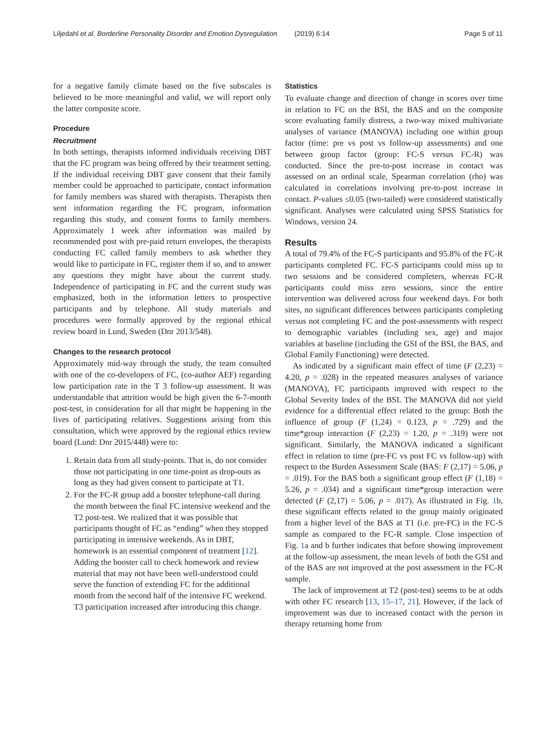Liljedahl et al. Borderline Personality Disorder and Emotion Dysregulation (2019) 6:14 Page 5 of 11
for a negative family climate based on the five subscales is believed to be more meaningful and valid, we will report only the latter composite score.
Procedure
Recruitment
In both settings, therapists informed individuals receiving DBT that the FC program was being offered by their treatment setting. If the individual receiving DBT gave consent that their family member could be approached to participate, contact information for family members was shared with therapists. Therapists then sent information regarding the FC program, information regarding this study, and consent forms to family members. Approximately 1 week after information was mailed by recommended post with pre-paid return envelopes, the therapists conducting FC called family members to ask whether they would like to participate in FC, register them if so, and to answer any questions they might have about the current study. Independence of participating in FC and the current study was emphasized, both in the information letters to prospective participants and by telephone. All study materials and procedures were formally approved by the regional ethical review board in Lund, Sweden (Dnr 2013/548).
Changes to the research protocol
Approximately mid-way through the study, the team consulted with one of the co-developers of FC, (co-author AEF) regarding low participation rate in the T 3 follow-up assessment. It was understandable that attrition would be high given the 6-7-month post-test, in consideration for all that might be happening in the lives of participating relatives. Suggestions arising from this consultation, which were approved by the regional ethics review board (Lund: Dnr 2015/448) were to:
1. Retain data from all study-points. That is, do not consider those not participating in one time-point as drop-outs as long as they had given consent to participate at T1.
2. For the FC-R group add a booster telephone-call during the month between the final FC intensive weekend and the T2 post-test. We realized that it was possible that participants thought of FC as “ending” when they stopped participating in intensive weekends. As in DBT, homework is an essential component of treatment [12]. Adding the booster call to check homework and review material that may not have been well-understood could serve the function of extending FC for the additional month from the second half of the intensive FC weekend. T3 participation increased after introducing this change.
Statistics
To evaluate change and direction of change in scores over time in relation to FC on the BSI, the BAS and on the composite score evaluating family distress, a two-way mixed multivariate analyses of variance (MANOVA) including one within group factor (time: pre vs post vs follow-up assessments) and one between group factor (group: FC-S versus FC-R) was conducted. Since the pre-to-post increase in contact was assessed on an ordinal scale, Spearman correlation (rho) was calculated in correlations involving pre-to-post increase in contact. P-values ≤0.05 (two-tailed) were considered statistically significant. Analyses were calculated using SPSS Statistics for Windows, version 24.
Results
A total of 79.4% of the FC-S participants and 95.8% of the FC-R participants completed FC. FC-S participants could miss up to two sessions and be considered completers, whereas FC-R participants could miss zero sessions, since the entire intervention was delivered across four weekend days. For both sites, no significant differences between participants completing versus not completing FC and the post-assessments with respect to demographic variables (including sex, age) and major variables at baseline (including the GSI of the BSI, the BAS, and Global Family Functioning) were detected.
As indicated by a significant main effect of time (F (2,23) = 4.20, p = .028) in the repeated measures analyses of variance (MANOVA), FC participants improved with respect to the Global Severity Index of the BSI. The MANOVA did not yield evidence for a differential effect related to the group: Both the influence of group (F (1,24) = 0.123, p = .729) and the time*group interaction (F (2,23) = 1.20, p = .319) were not significant. Similarly, the MANOVA indicated a significant effect in relation to time (pre-FC vs post FC vs follow-up) with respect to the Burden Assessment Scale (BAS: F (2,17) = 5.06, p = .019). For the BAS both a significant group effect (F (1,18) = 5.26, p = .034) and a significant time*group interaction were detected (F (2,17) = 5.06, p = .017). As illustrated in Fig. 1b, these significant effects related to the group mainly originated from a higher level of the BAS at T1 (i.e. pre-FC) in the FC-S sample as compared to the FC-R sample. Close inspection of Fig. 1a and b further indicates that before showing improvement at the follow-up assessment, the mean levels of both the GSI and of the BAS are not improved at the post assessment in the FC-R sample.
The lack of improvement at T2 (post-test) seems to be at odds with other FC research [13, 15–17, 21]. However, if the lack of improvement was due to increased contact with the person in therapy returning home from